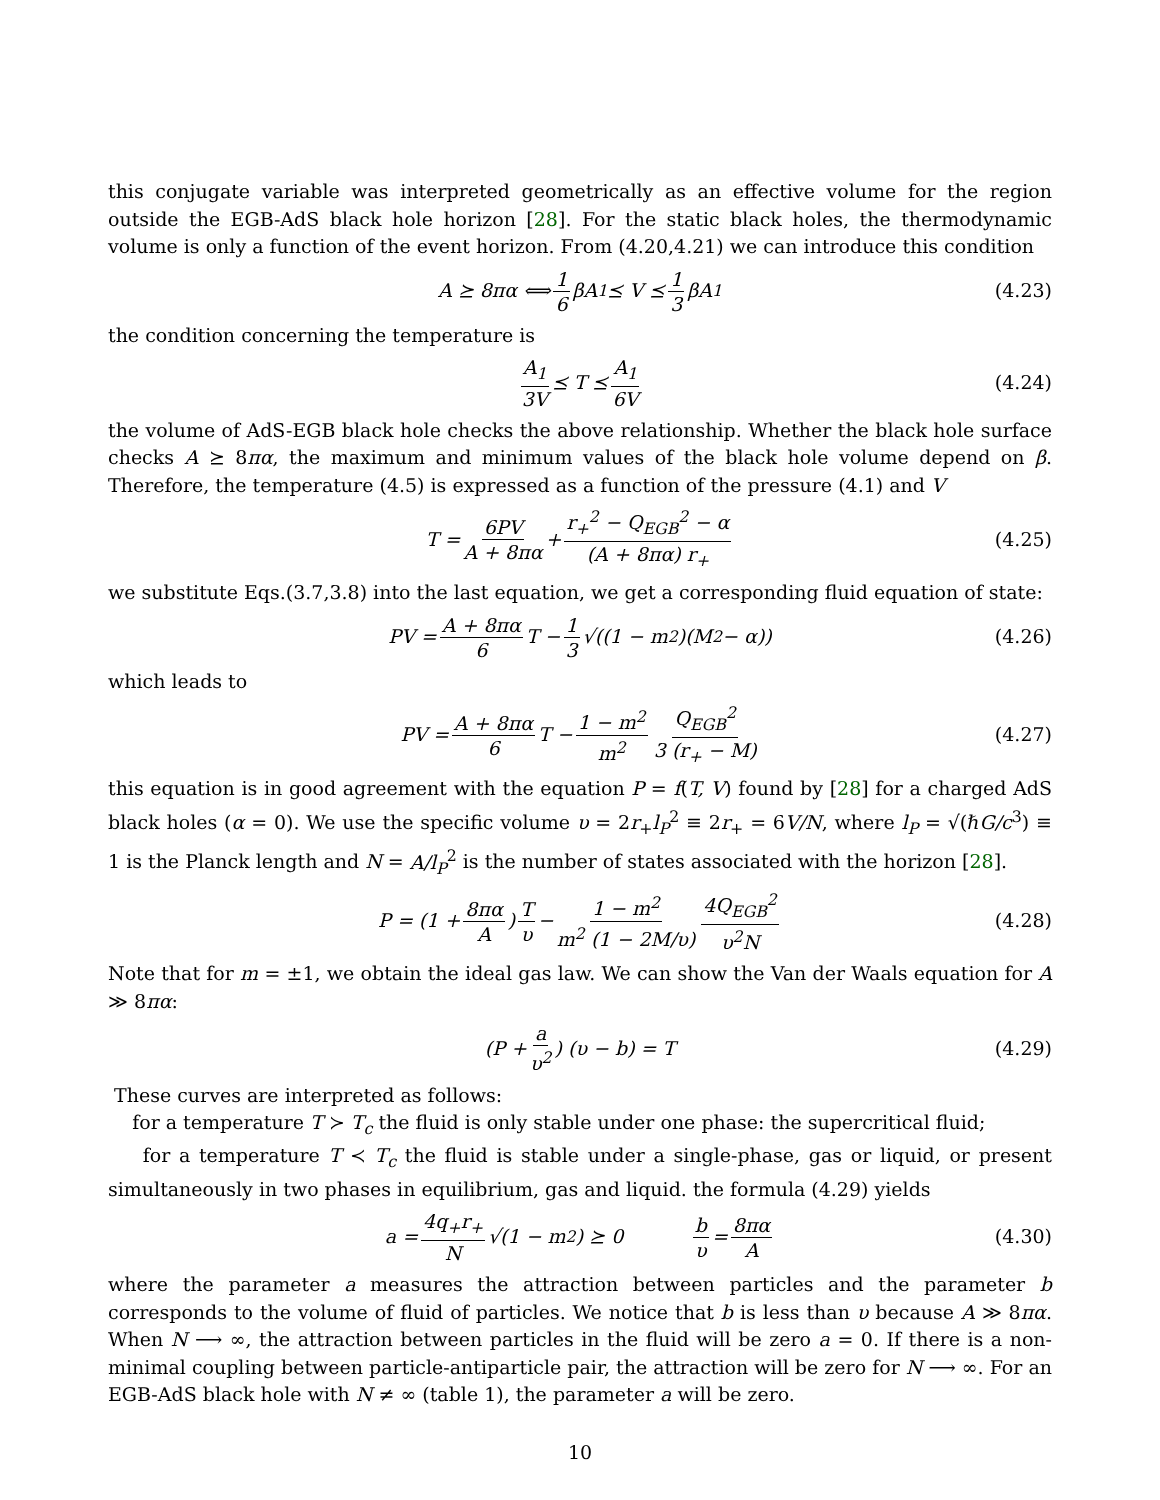this conjugate variable was interpreted geometrically as an effective volume for the region outside the EGB-AdS black hole horizon [28]. For the static black holes, the thermodynamic volume is only a function of the event horizon. From (4.20,4.21) we can introduce this condition
A ⪰ 8πα ⟺ 1 6 βA<sub>1</sub> ⪯ V ⪯ 1 3 βA<sub>1</sub> (4.23)
the condition concerning the temperature is
A<sub>1</sub> 3V ⪯ T ⪯ A<sub>1</sub> 6V (4.24)
the volume of AdS-EGB black hole checks the above relationship. Whether the black hole surface checks A ⪰ 8πα, the maximum and minimum values of the black hole volume depend on β. Therefore, the temperature (4.5) is expressed as a function of the pressure (4.1) and V
T = 6PV A + 8πα + r<sub>+</sub><sup>2</sup> − Q<sub>EGB</sub><sup>2</sup> − α (A + 8πα) r<sub>+</sub> (4.25)
we substitute Eqs.(3.7,3.8) into the last equation, we get a corresponding fluid equation of state:
PV = A + 8πα 6 T − 1 3 √((1 − m<sup>2</sup>)(M<sup>2</sup> − α)) (4.26)
which leads to
PV = A + 8πα 6 T − 1 − m<sup>2</sup> m<sup>2</sup> Q<sub>EGB</sub><sup>2</sup> 3 (r<sub>+</sub> − M) (4.27)
this equation is in good agreement with the equation P = f(T, V) found by [28] for a charged AdS black holes (α = 0). We use the specific volume υ = 2r<sub>+</sub>l<sub>P</sub><sup>2</sup> ≡ 2r<sub>+</sub> = 6V/N, where l<sub>P</sub> = √(ℏG/c<sup>3</sup>) ≡ 1 is the Planck length and N = A/l<sub>P</sub><sup>2</sup> is the number of states associated with the horizon [28].
P = (1 + 8πα A) T υ − 1 − m<sup>2</sup> m<sup>2</sup> (1 − 2M/υ) 4Q<sub>EGB</sub><sup>2</sup> υ<sup>2</sup>N (4.28)
Note that for m = ±1, we obtain the ideal gas law. We can show the Van der Waals equation for A ≫ 8πα:
(P + a υ<sup>2</sup>) (υ − b) = T (4.29)
These curves are interpreted as follows:
for a temperature T ≻ T<sub>c</sub> the fluid is only stable under one phase: the supercritical fluid;
for a temperature T ≺ T<sub>c</sub> the fluid is stable under a single-phase, gas or liquid, or present simultaneously in two phases in equilibrium, gas and liquid. the formula (4.29) yields
a = 4q<sub>+</sub>r<sub>+</sub> N √(1 − m<sup>2</sup>) ⪰ 0 b υ = 8πα A (4.30)
where the parameter a measures the attraction between particles and the parameter b corresponds to the volume of fluid of particles. We notice that b is less than υ because A ≫ 8πα. When N ⟶ ∞, the attraction between particles in the fluid will be zero a = 0. If there is a non-minimal coupling between particle-antiparticle pair, the attraction will be zero for N ⟶ ∞. For an EGB-AdS black hole with N ≠ ∞ (table 1), the parameter a will be zero.
10